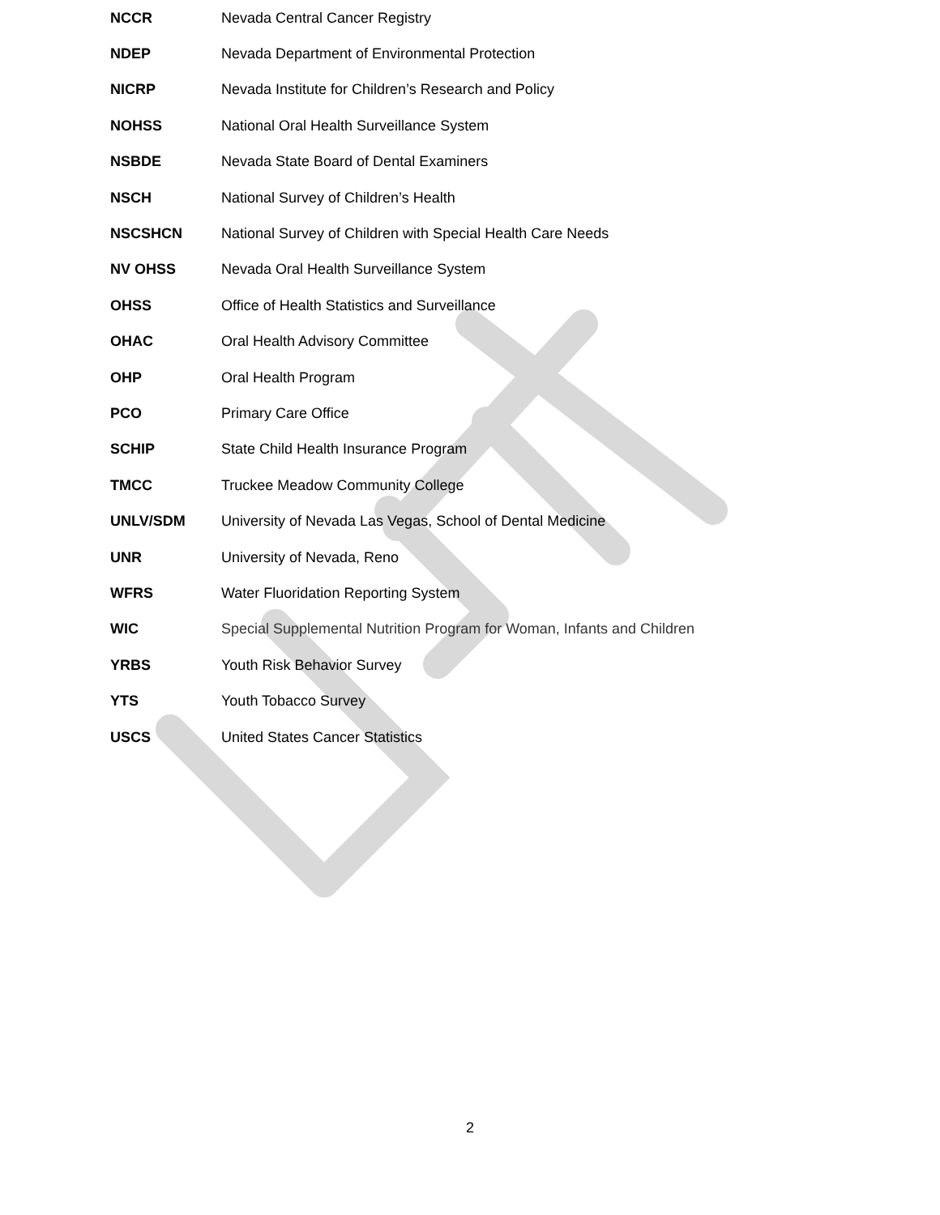| NCCR | Nevada Central Cancer Registry |
| NDEP | Nevada Department of Environmental Protection |
| NICRP | Nevada Institute for Children’s Research and Policy |
| NOHSS | National Oral Health Surveillance System |
| NSBDE | Nevada State Board of Dental Examiners |
| NSCH | National Survey of Children’s Health |
| NSCSHCN | National Survey of Children with Special Health Care Needs |
| NV OHSS | Nevada Oral Health Surveillance System |
| OHSS | Office of Health Statistics and Surveillance |
| OHAC | Oral Health Advisory Committee |
| OHP | Oral Health Program |
| PCO | Primary Care Office |
| SCHIP | State Child Health Insurance Program |
| TMCC | Truckee Meadow Community College |
| UNLV/SDM | University of Nevada Las Vegas, School of Dental Medicine |
| UNR | University of Nevada, Reno |
| WFRS | Water Fluoridation Reporting System |
| WIC | Special Supplemental Nutrition Program for Woman, Infants and Children |
| YRBS | Youth Risk Behavior Survey |
| YTS | Youth Tobacco Survey |
| USCS | United States Cancer Statistics |
2